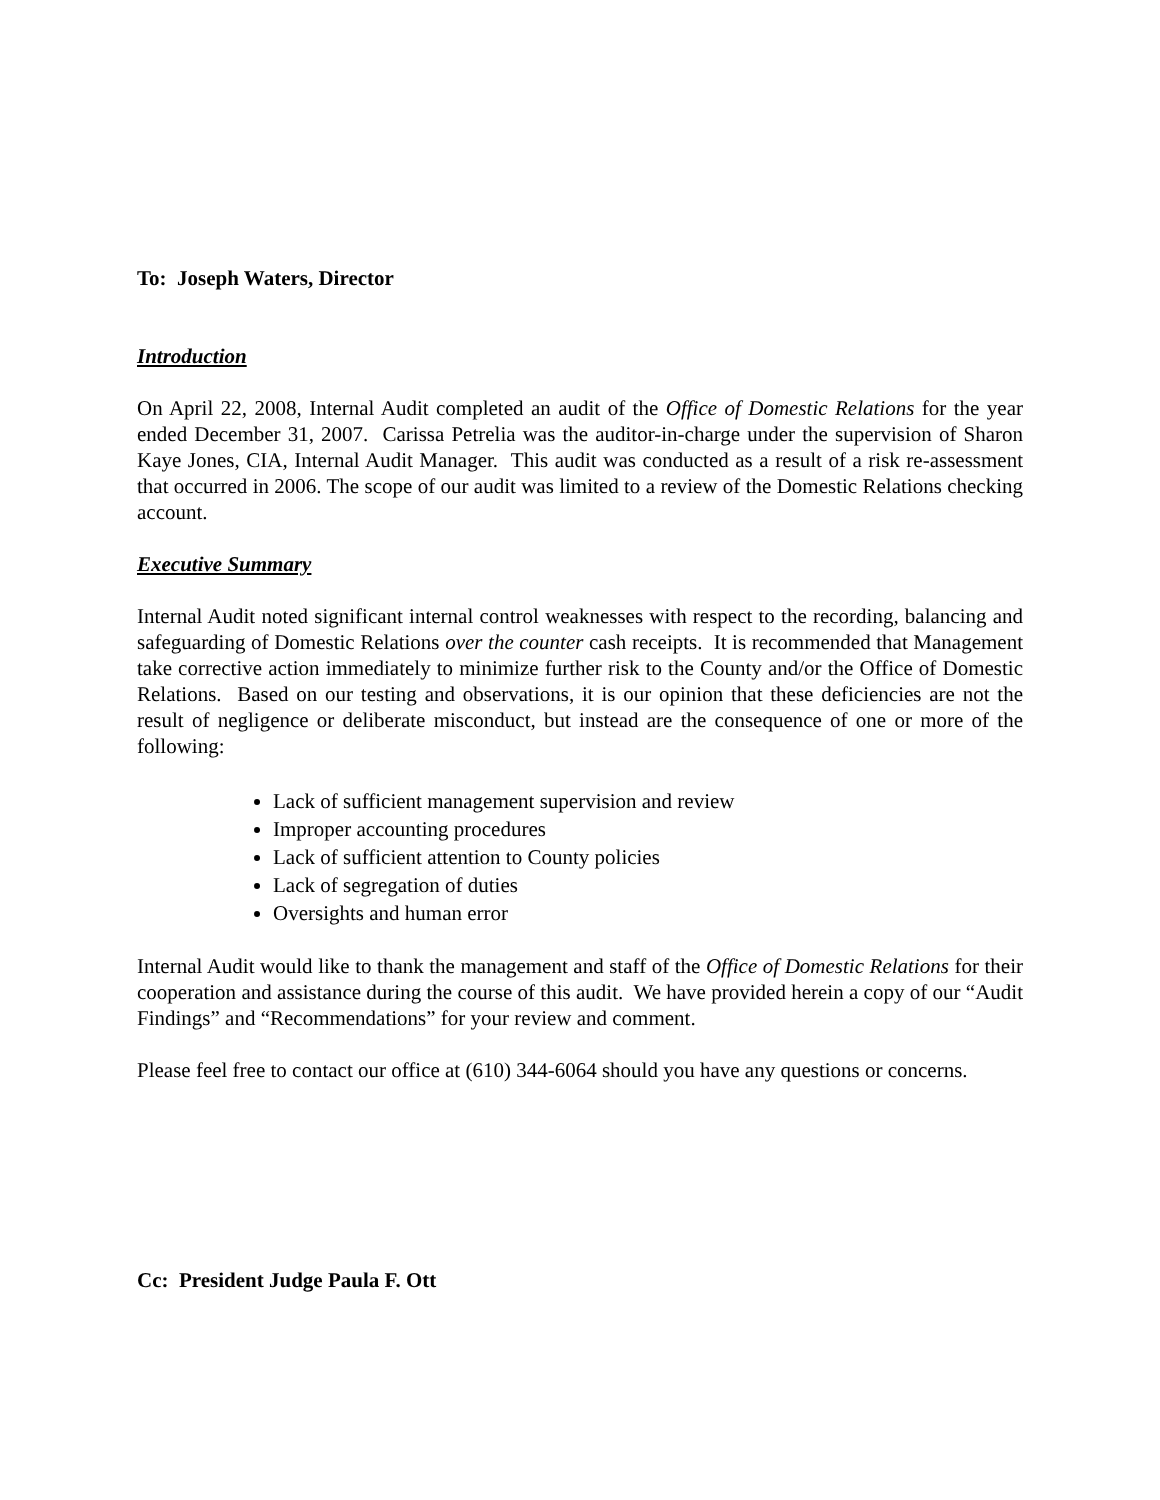To: Joseph Waters, Director
Introduction
On April 22, 2008, Internal Audit completed an audit of the Office of Domestic Relations for the year ended December 31, 2007. Carissa Petrelia was the auditor-in-charge under the supervision of Sharon Kaye Jones, CIA, Internal Audit Manager. This audit was conducted as a result of a risk re-assessment that occurred in 2006. The scope of our audit was limited to a review of the Domestic Relations checking account.
Executive Summary
Internal Audit noted significant internal control weaknesses with respect to the recording, balancing and safeguarding of Domestic Relations over the counter cash receipts. It is recommended that Management take corrective action immediately to minimize further risk to the County and/or the Office of Domestic Relations. Based on our testing and observations, it is our opinion that these deficiencies are not the result of negligence or deliberate misconduct, but instead are the consequence of one or more of the following:
Lack of sufficient management supervision and review
Improper accounting procedures
Lack of sufficient attention to County policies
Lack of segregation of duties
Oversights and human error
Internal Audit would like to thank the management and staff of the Office of Domestic Relations for their cooperation and assistance during the course of this audit. We have provided herein a copy of our “Audit Findings” and “Recommendations” for your review and comment.
Please feel free to contact our office at (610) 344-6064 should you have any questions or concerns.
Cc: President Judge Paula F. Ott